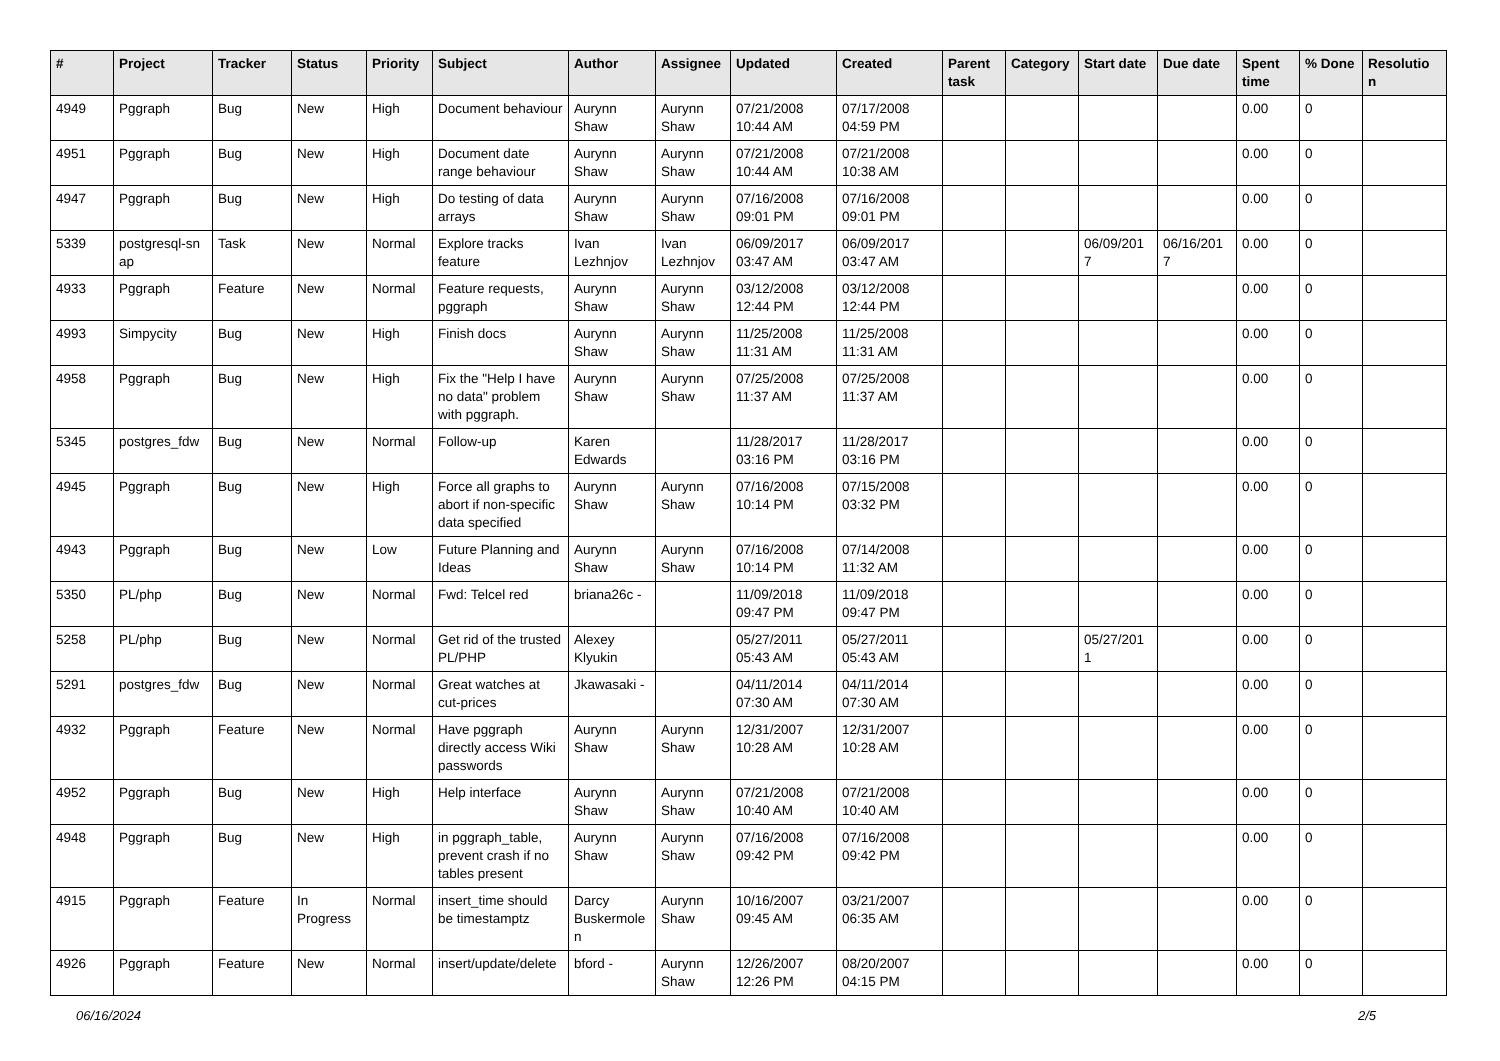| # | Project | Tracker | Status | Priority | Subject | Author | Assignee | Updated | Created | Parent task | Category | Start date | Due date | Spent time | % Done | Resolutio n |
| --- | --- | --- | --- | --- | --- | --- | --- | --- | --- | --- | --- | --- | --- | --- | --- | --- |
| 4949 | Pggraph | Bug | New | High | Document behaviour | Aurynn Shaw | Aurynn Shaw | 07/21/2008 10:44 AM | 07/17/2008 04:59 PM | | | | | 0.00 | 0 | |
| 4951 | Pggraph | Bug | New | High | Document date range behaviour | Aurynn Shaw | Aurynn Shaw | 07/21/2008 10:44 AM | 07/21/2008 10:38 AM | | | | | 0.00 | 0 | |
| 4947 | Pggraph | Bug | New | High | Do testing of data arrays | Aurynn Shaw | Aurynn Shaw | 07/16/2008 09:01 PM | 07/16/2008 09:01 PM | | | | | 0.00 | 0 | |
| 5339 | postgresql-sn ap | Task | New | Normal | Explore tracks feature | Ivan Lezhnjov | Ivan Lezhnjov | 06/09/2017 03:47 AM | 06/09/2017 03:47 AM | | | 06/09/201 7 | 06/16/201 7 | 0.00 | 0 | |
| 4933 | Pggraph | Feature | New | Normal | Feature requests, pggraph | Aurynn Shaw | Aurynn Shaw | 03/12/2008 12:44 PM | 03/12/2008 12:44 PM | | | | | 0.00 | 0 | |
| 4993 | Simpycity | Bug | New | High | Finish docs | Aurynn Shaw | Aurynn Shaw | 11/25/2008 11:31 AM | 11/25/2008 11:31 AM | | | | | 0.00 | 0 | |
| 4958 | Pggraph | Bug | New | High | Fix the "Help I have no data" problem with pggraph. | Aurynn Shaw | Aurynn Shaw | 07/25/2008 11:37 AM | 07/25/2008 11:37 AM | | | | | 0.00 | 0 | |
| 5345 | postgres_fdw | Bug | New | Normal | Follow-up | Karen Edwards | | 11/28/2017 03:16 PM | 11/28/2017 03:16 PM | | | | | 0.00 | 0 | |
| 4945 | Pggraph | Bug | New | High | Force all graphs to abort if non-specific data specified | Aurynn Shaw | Aurynn Shaw | 07/16/2008 10:14 PM | 07/15/2008 03:32 PM | | | | | 0.00 | 0 | |
| 4943 | Pggraph | Bug | New | Low | Future Planning and Ideas | Aurynn Shaw | Aurynn Shaw | 07/16/2008 10:14 PM | 07/14/2008 11:32 AM | | | | | 0.00 | 0 | |
| 5350 | PL/php | Bug | New | Normal | Fwd: Telcel red | briana26c - | | 11/09/2018 09:47 PM | 11/09/2018 09:47 PM | | | | | 0.00 | 0 | |
| 5258 | PL/php | Bug | New | Normal | Get rid of the trusted PL/PHP | Alexey Klyukin | | 05/27/2011 05:43 AM | 05/27/2011 05:43 AM | | | 05/27/201 1 | | 0.00 | 0 | |
| 5291 | postgres_fdw | Bug | New | Normal | Great watches at cut-prices | Jkawasaki - | | 04/11/2014 07:30 AM | 04/11/2014 07:30 AM | | | | | 0.00 | 0 | |
| 4932 | Pggraph | Feature | New | Normal | Have pggraph directly access Wiki passwords | Aurynn Shaw | Aurynn Shaw | 12/31/2007 10:28 AM | 12/31/2007 10:28 AM | | | | | 0.00 | 0 | |
| 4952 | Pggraph | Bug | New | High | Help interface | Aurynn Shaw | Aurynn Shaw | 07/21/2008 10:40 AM | 07/21/2008 10:40 AM | | | | | 0.00 | 0 | |
| 4948 | Pggraph | Bug | New | High | in pggraph_table, prevent crash if no tables present | Aurynn Shaw | Aurynn Shaw | 07/16/2008 09:42 PM | 07/16/2008 09:42 PM | | | | | 0.00 | 0 | |
| 4915 | Pggraph | Feature | In Progress | Normal | insert_time should be timestamptz | Darcy Buskermole n | Aurynn Shaw | 10/16/2007 09:45 AM | 03/21/2007 06:35 AM | | | | | 0.00 | 0 | |
| 4926 | Pggraph | Feature | New | Normal | insert/update/delete | bford - | Aurynn Shaw | 12/26/2007 12:26 PM | 08/20/2007 04:15 PM | | | | | 0.00 | 0 | |
06/16/2024 2/5